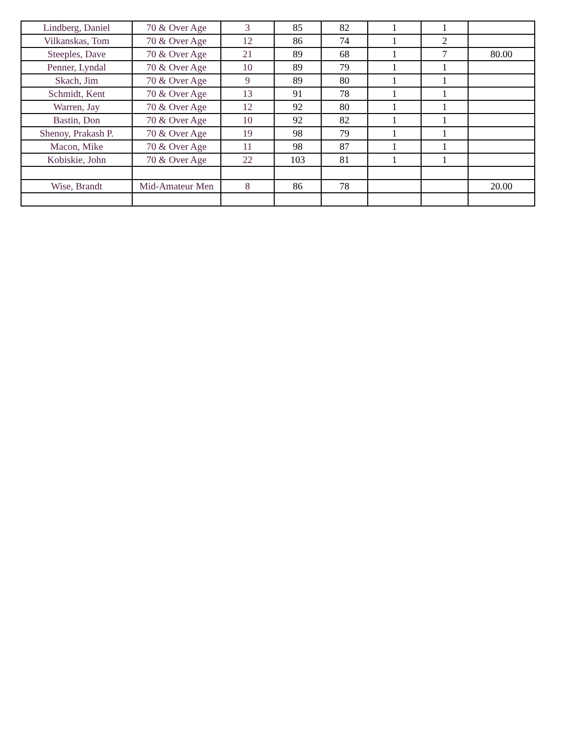| Lindberg, Daniel | 70 & Over Age | 3 | 85 | 82 | 1 | 1 | |
| Vilkanskas, Tom | 70 & Over Age | 12 | 86 | 74 | 1 | 2 | |
| Steeples, Dave | 70 & Over Age | 21 | 89 | 68 | 1 | 7 | 80.00 |
| Penner, Lyndal | 70 & Over Age | 10 | 89 | 79 | 1 | 1 | |
| Skach, Jim | 70 & Over Age | 9 | 89 | 80 | 1 | 1 | |
| Schmidt, Kent | 70 & Over Age | 13 | 91 | 78 | 1 | 1 | |
| Warren, Jay | 70 & Over Age | 12 | 92 | 80 | 1 | 1 | |
| Bastin, Don | 70 & Over Age | 10 | 92 | 82 | 1 | 1 | |
| Shenoy, Prakash P. | 70 & Over Age | 19 | 98 | 79 | 1 | 1 | |
| Macon, Mike | 70 & Over Age | 11 | 98 | 87 | 1 | 1 | |
| Kobiskie, John | 70 & Over Age | 22 | 103 | 81 | 1 | 1 | |
| Wise, Brandt | Mid-Amateur Men | 8 | 86 | 78 | | | 20.00 |